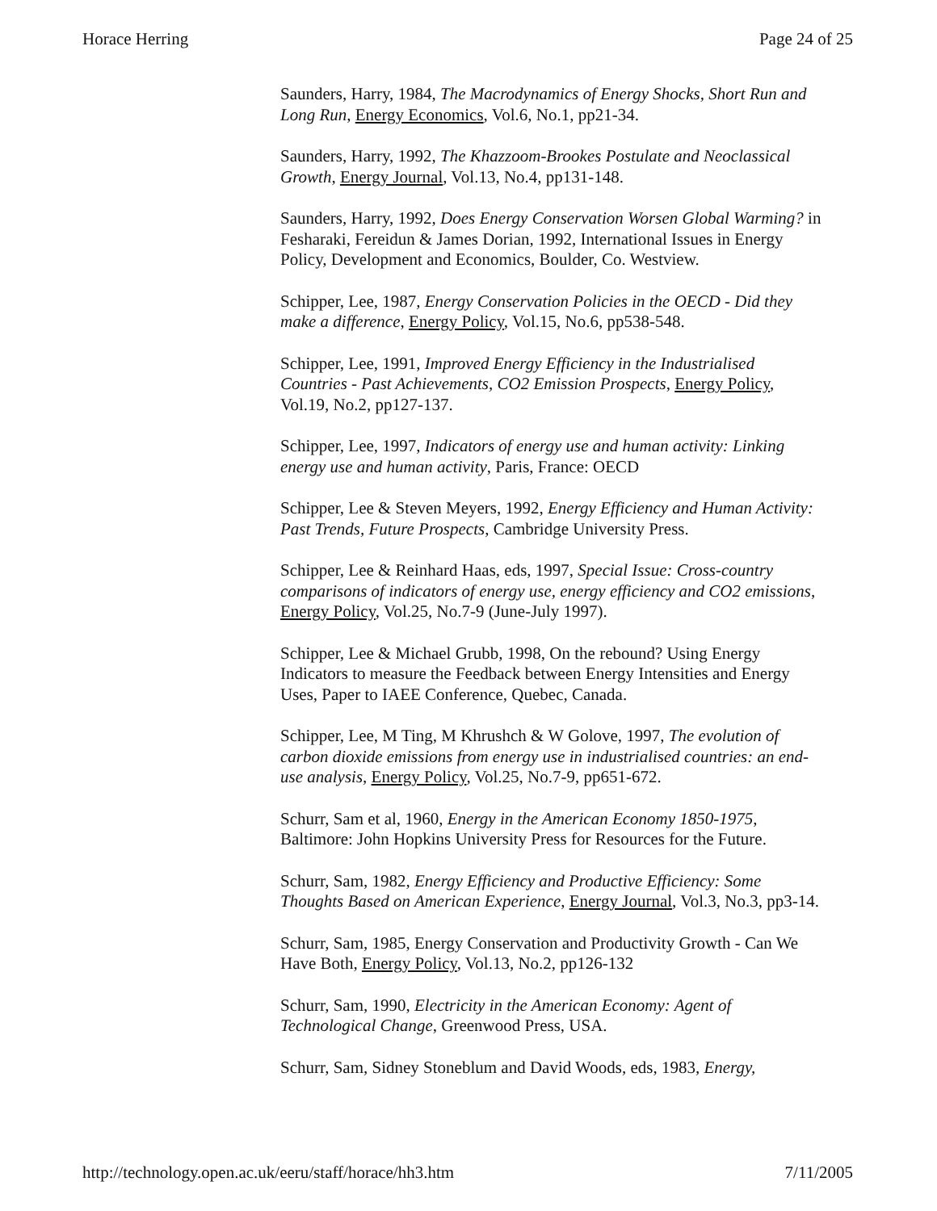Horace Herring Page 24 of 25
Saunders, Harry, 1984, The Macrodynamics of Energy Shocks, Short Run and Long Run, Energy Economics, Vol.6, No.1, pp21-34.
Saunders, Harry, 1992, The Khazzoom-Brookes Postulate and Neoclassical Growth, Energy Journal, Vol.13, No.4, pp131-148.
Saunders, Harry, 1992, Does Energy Conservation Worsen Global Warming? in Fesharaki, Fereidun & James Dorian, 1992, International Issues in Energy Policy, Development and Economics, Boulder, Co. Westview.
Schipper, Lee, 1987, Energy Conservation Policies in the OECD - Did they make a difference, Energy Policy, Vol.15, No.6, pp538-548.
Schipper, Lee, 1991, Improved Energy Efficiency in the Industrialised Countries - Past Achievements, CO2 Emission Prospects, Energy Policy, Vol.19, No.2, pp127-137.
Schipper, Lee, 1997, Indicators of energy use and human activity: Linking energy use and human activity, Paris, France: OECD
Schipper, Lee & Steven Meyers, 1992, Energy Efficiency and Human Activity: Past Trends, Future Prospects, Cambridge University Press.
Schipper, Lee & Reinhard Haas, eds, 1997, Special Issue: Cross-country comparisons of indicators of energy use, energy efficiency and CO2 emissions, Energy Policy, Vol.25, No.7-9 (June-July 1997).
Schipper, Lee & Michael Grubb, 1998, On the rebound? Using Energy Indicators to measure the Feedback between Energy Intensities and Energy Uses, Paper to IAEE Conference, Quebec, Canada.
Schipper, Lee, M Ting, M Khrushch & W Golove, 1997, The evolution of carbon dioxide emissions from energy use in industrialised countries: an end-use analysis, Energy Policy, Vol.25, No.7-9, pp651-672.
Schurr, Sam et al, 1960, Energy in the American Economy 1850-1975, Baltimore: John Hopkins University Press for Resources for the Future.
Schurr, Sam, 1982, Energy Efficiency and Productive Efficiency: Some Thoughts Based on American Experience, Energy Journal, Vol.3, No.3, pp3-14.
Schurr, Sam, 1985, Energy Conservation and Productivity Growth - Can We Have Both, Energy Policy, Vol.13, No.2, pp126-132
Schurr, Sam, 1990, Electricity in the American Economy: Agent of Technological Change, Greenwood Press, USA.
Schurr, Sam, Sidney Stoneblum and David Woods, eds, 1983, Energy,
http://technology.open.ac.uk/eeru/staff/horace/hh3.htm 7/11/2005